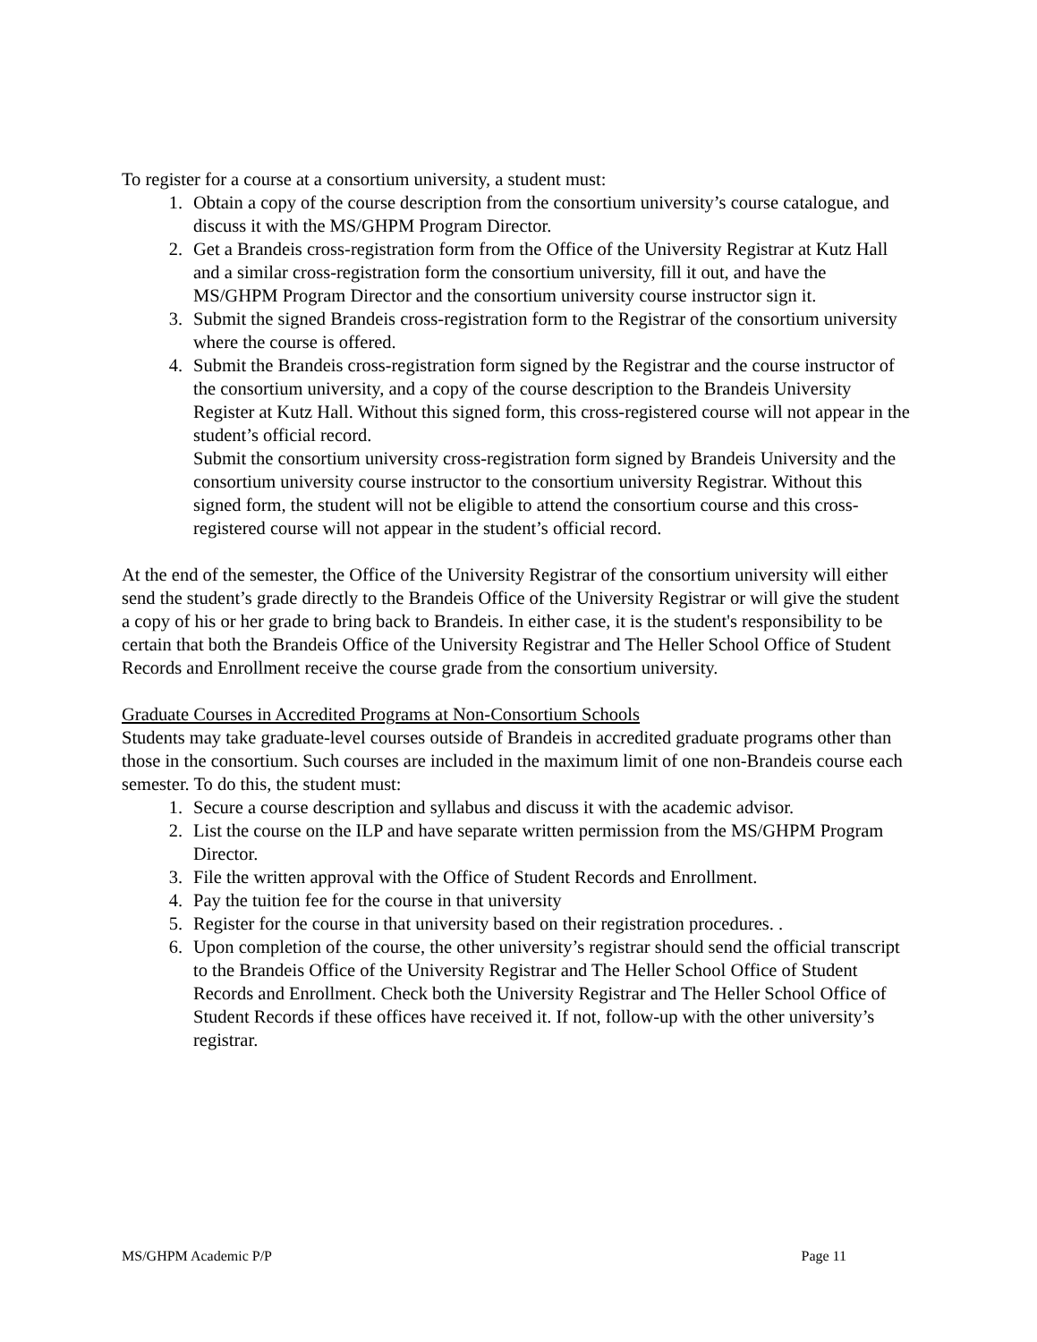To register for a course at a consortium university, a student must:
1. Obtain a copy of the course description from the consortium university’s course catalogue, and discuss it with the MS/GHPM Program Director.
2. Get a Brandeis cross-registration form from the Office of the University Registrar at Kutz Hall and a similar cross-registration form the consortium university, fill it out, and have the MS/GHPM Program Director and the consortium university course instructor sign it.
3. Submit the signed Brandeis cross-registration form to the Registrar of the consortium university where the course is offered.
4. Submit the Brandeis cross-registration form signed by the Registrar and the course instructor of the consortium university, and a copy of the course description to the Brandeis University Register at Kutz Hall. Without this signed form, this cross-registered course will not appear in the student’s official record.
Submit the consortium university cross-registration form signed by Brandeis University and the consortium university course instructor to the consortium university Registrar. Without this signed form, the student will not be eligible to attend the consortium course and this cross-registered course will not appear in the student’s official record.
At the end of the semester, the Office of the University Registrar of the consortium university will either send the student’s grade directly to the Brandeis Office of the University Registrar or will give the student a copy of his or her grade to bring back to Brandeis. In either case, it is the student's responsibility to be certain that both the Brandeis Office of the University Registrar and The Heller School Office of Student Records and Enrollment receive the course grade from the consortium university.
Graduate Courses in Accredited Programs at Non-Consortium Schools
Students may take graduate-level courses outside of Brandeis in accredited graduate programs other than those in the consortium. Such courses are included in the maximum limit of one non-Brandeis course each semester. To do this, the student must:
1. Secure a course description and syllabus and discuss it with the academic advisor.
2. List the course on the ILP and have separate written permission from the MS/GHPM Program Director.
3. File the written approval with the Office of Student Records and Enrollment.
4. Pay the tuition fee for the course in that university
5. Register for the course in that university based on their registration procedures. .
6. Upon completion of the course, the other university’s registrar should send the official transcript to the Brandeis Office of the University Registrar and The Heller School Office of Student Records and Enrollment. Check both the University Registrar and The Heller School Office of Student Records if these offices have received it. If not, follow-up with the other university’s registrar.
MS/GHPM Academic P/P Page 11